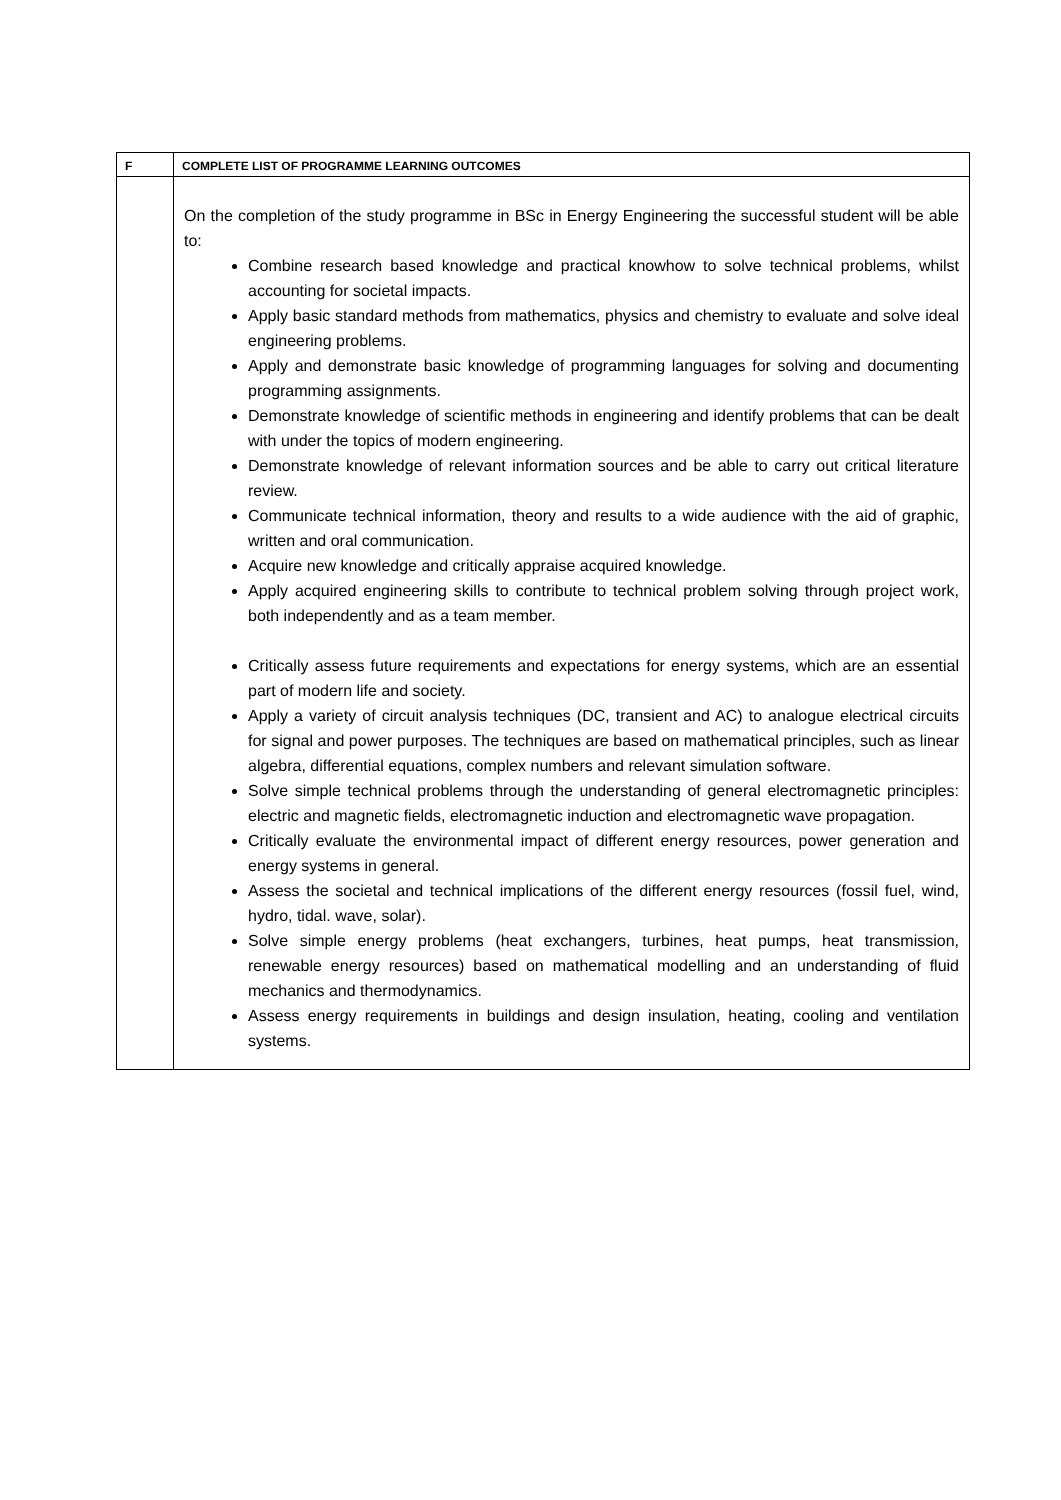| F | COMPLETE LIST OF PROGRAMME LEARNING OUTCOMES |
| --- | --- |
| | On the completion of the study programme in BSc in Energy Engineering the successful student will be able to: Combine research based knowledge and practical knowhow to solve technical problems, whilst accounting for societal impacts. Apply basic standard methods from mathematics, physics and chemistry to evaluate and solve ideal engineering problems. Apply and demonstrate basic knowledge of programming languages for solving and documenting programming assignments. Demonstrate knowledge of scientific methods in engineering and identify problems that can be dealt with under the topics of modern engineering. Demonstrate knowledge of relevant information sources and be able to carry out critical literature review. Communicate technical information, theory and results to a wide audience with the aid of graphic, written and oral communication. Acquire new knowledge and critically appraise acquired knowledge. Apply acquired engineering skills to contribute to technical problem solving through project work, both independently and as a team member. Critically assess future requirements and expectations for energy systems, which are an essential part of modern life and society. Apply a variety of circuit analysis techniques (DC, transient and AC) to analogue electrical circuits for signal and power purposes. The techniques are based on mathematical principles, such as linear algebra, differential equations, complex numbers and relevant simulation software. Solve simple technical problems through the understanding of general electromagnetic principles: electric and magnetic fields, electromagnetic induction and electromagnetic wave propagation. Critically evaluate the environmental impact of different energy resources, power generation and energy systems in general. Assess the societal and technical implications of the different energy resources (fossil fuel, wind, hydro, tidal. wave, solar). Solve simple energy problems (heat exchangers, turbines, heat pumps, heat transmission, renewable energy resources) based on mathematical modelling and an understanding of fluid mechanics and thermodynamics. Assess energy requirements in buildings and design insulation, heating, cooling and ventilation systems. |